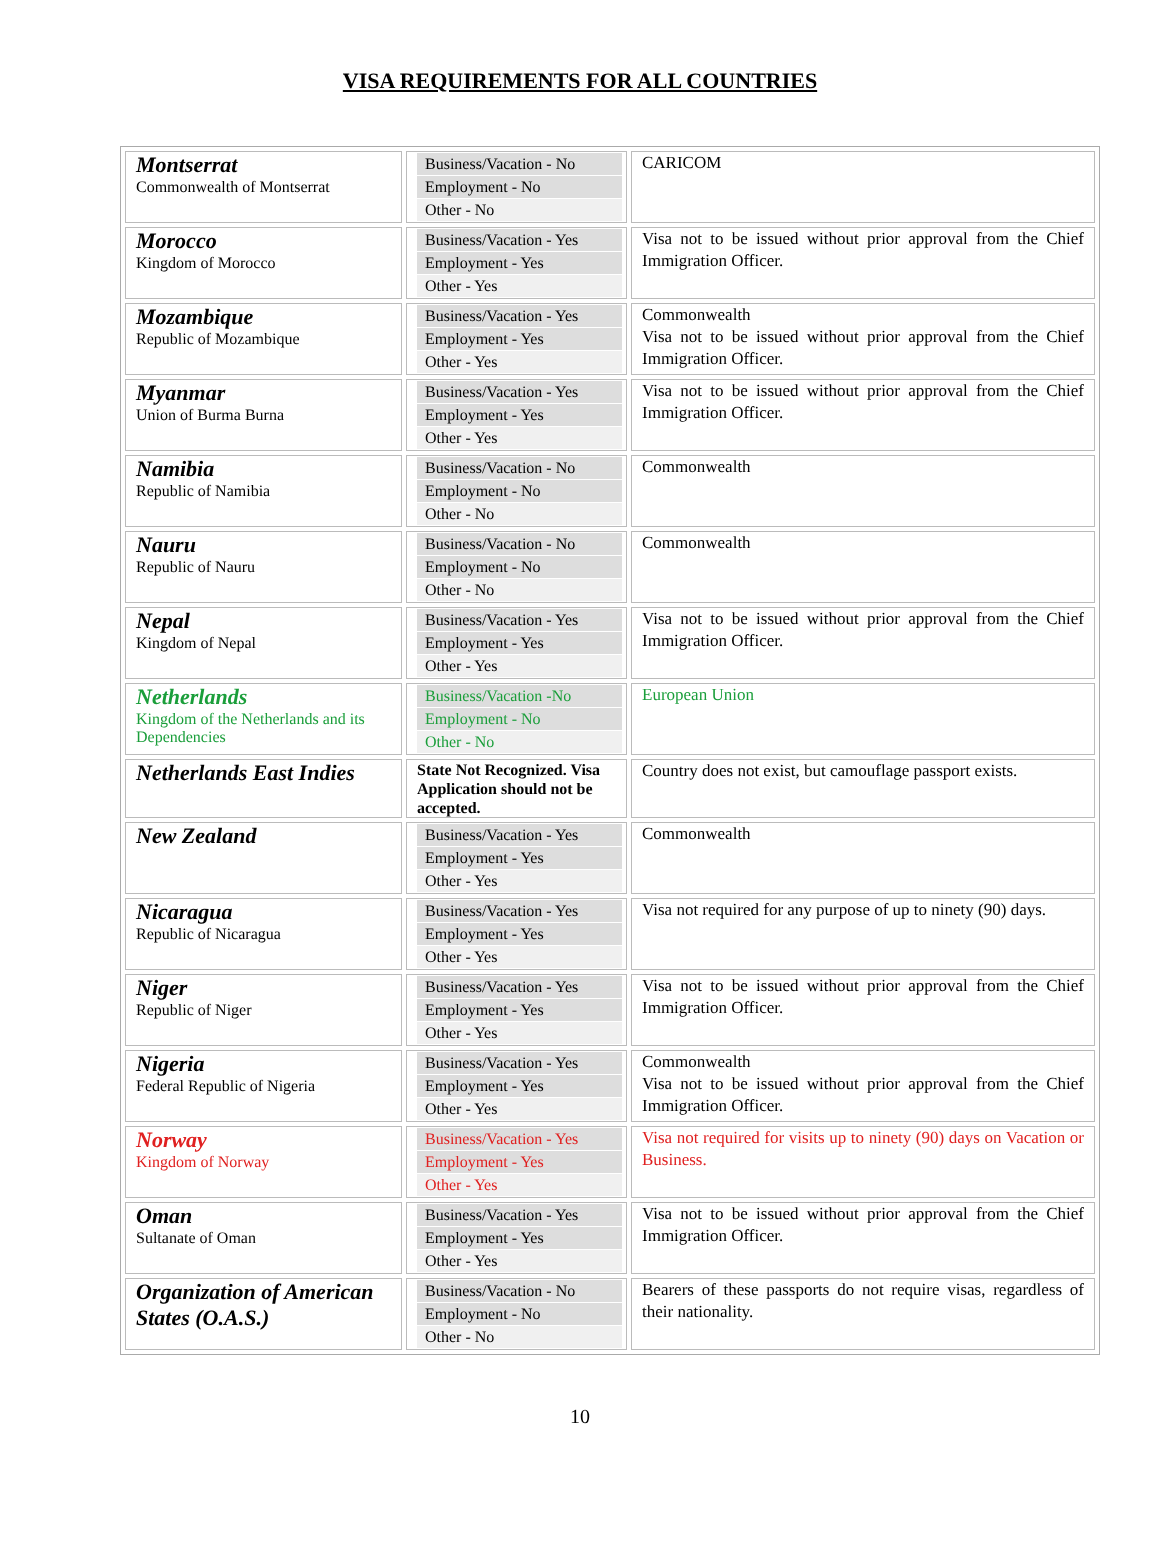VISA REQUIREMENTS FOR ALL COUNTRIES
| Montserrat Commonwealth of Montserrat | Business/Vacation - No Employment - No Other - No | CARICOM |
| Morocco Kingdom of Morocco | Business/Vacation - Yes Employment - Yes Other - Yes | Visa not to be issued without prior approval from the Chief Immigration Officer. |
| Mozambique Republic of Mozambique | Business/Vacation - Yes Employment - Yes Other - Yes | Commonwealth Visa not to be issued without prior approval from the Chief Immigration Officer. |
| Myanmar Union of Burma Burna | Business/Vacation - Yes Employment - Yes Other - Yes | Visa not to be issued without prior approval from the Chief Immigration Officer. |
| Namibia Republic of Namibia | Business/Vacation - No Employment - No Other - No | Commonwealth |
| Nauru Republic of Nauru | Business/Vacation - No Employment - No Other - No | Commonwealth |
| Nepal Kingdom of Nepal | Business/Vacation - Yes Employment - Yes Other - Yes | Visa not to be issued without prior approval from the Chief Immigration Officer. |
| Netherlands Kingdom of the Netherlands and its Dependencies | Business/Vacation -No Employment - No Other - No | European Union |
| Netherlands East Indies | State Not Recognized. Visa Application should not be accepted. | Country does not exist, but camouflage passport exists. |
| New Zealand | Business/Vacation - Yes Employment - Yes Other - Yes | Commonwealth |
| Nicaragua Republic of Nicaragua | Business/Vacation - Yes Employment - Yes Other - Yes | Visa not required for any purpose of up to ninety (90) days. |
| Niger Republic of Niger | Business/Vacation - Yes Employment - Yes Other - Yes | Visa not to be issued without prior approval from the Chief Immigration Officer. |
| Nigeria Federal Republic of Nigeria | Business/Vacation - Yes Employment - Yes Other - Yes | Commonwealth Visa not to be issued without prior approval from the Chief Immigration Officer. |
| Norway Kingdom of Norway | Business/Vacation - Yes Employment - Yes Other - Yes | Visa not required for visits up to ninety (90) days on Vacation or Business. |
| Oman Sultanate of Oman | Business/Vacation - Yes Employment - Yes Other - Yes | Visa not to be issued without prior approval from the Chief Immigration Officer. |
| Organization of American States (O.A.S.) | Business/Vacation - No Employment - No Other - No | Bearers of these passports do not require visas, regardless of their nationality. |
10